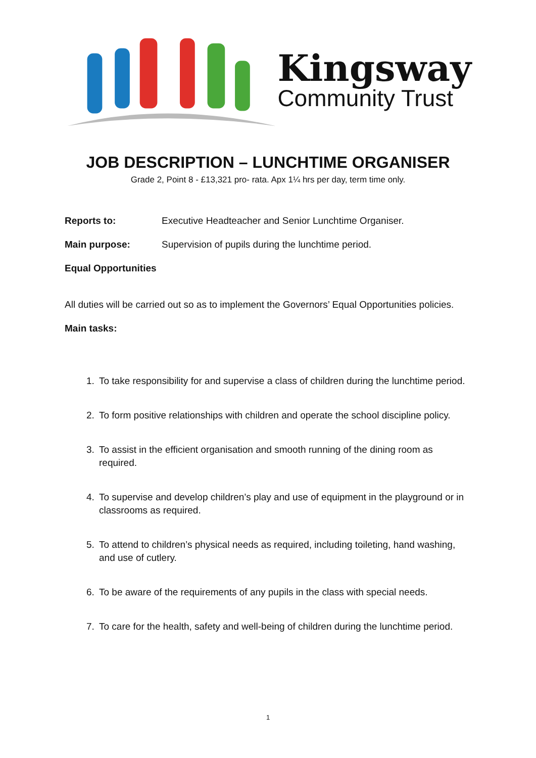Kingsway
Community Trust
JOB DESCRIPTION – LUNCHTIME ORGANISER
Grade 2, Point 8 - £13,321 pro- rata. Apx 1¼ hrs per day, term time only.
Reports to: Executive Headteacher and Senior Lunchtime Organiser.
Main purpose: Supervision of pupils during the lunchtime period.
Equal Opportunities
All duties will be carried out so as to implement the Governors’ Equal Opportunities policies.
Main tasks:
1. To take responsibility for and supervise a class of children during the lunchtime period.
2. To form positive relationships with children and operate the school discipline policy.
3. To assist in the efficient organisation and smooth running of the dining room as required.
4. To supervise and develop children’s play and use of equipment in the playground or in classrooms as required.
5. To attend to children’s physical needs as required, including toileting, hand washing, and use of cutlery.
6. To be aware of the requirements of any pupils in the class with special needs.
7. To care for the health, safety and well-being of children during the lunchtime period.
1